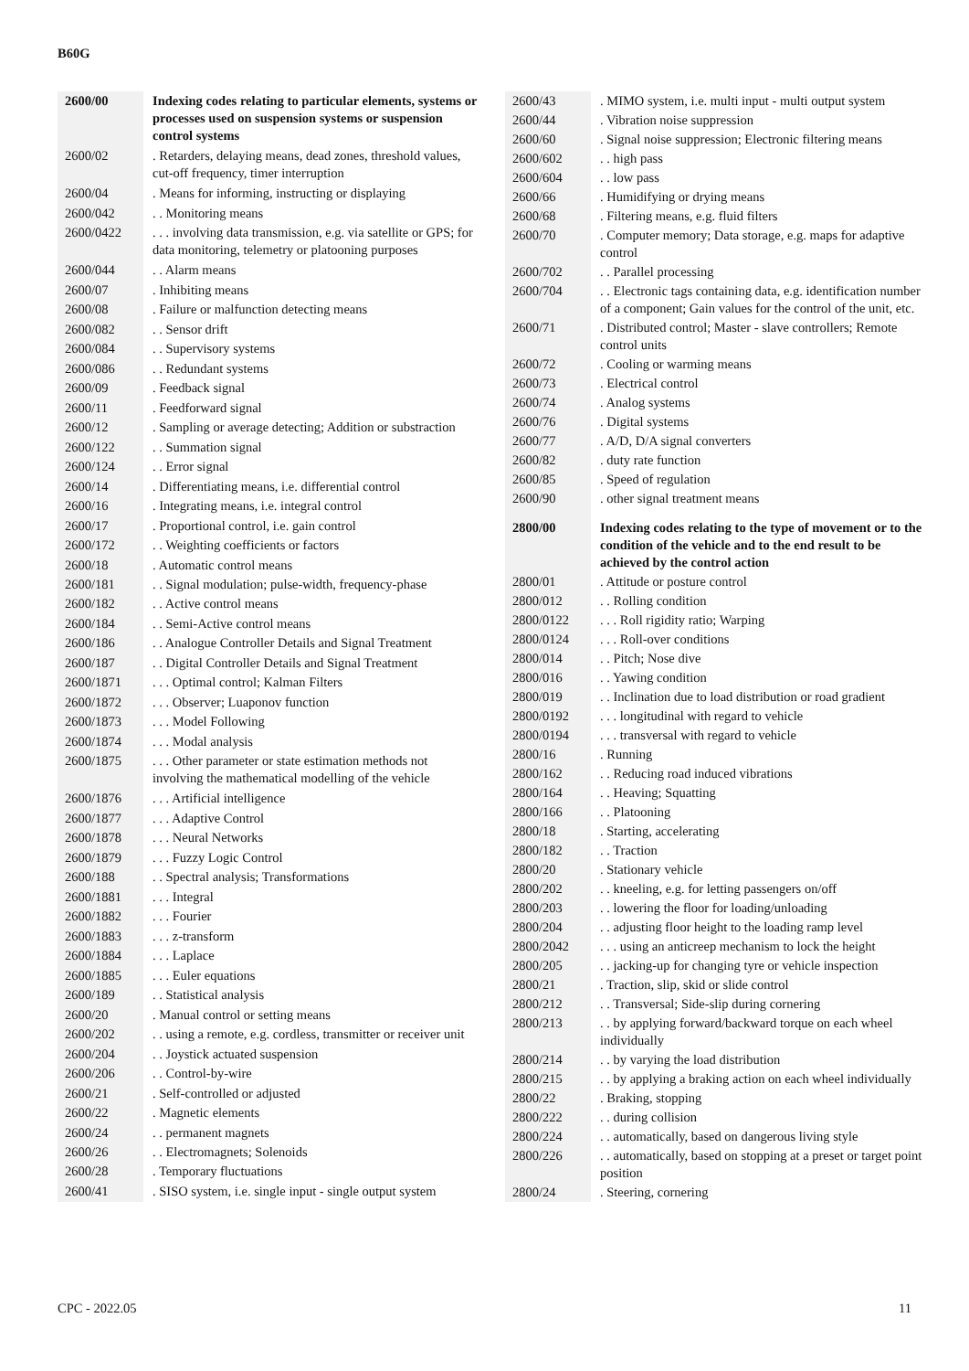B60G
| 2600/00 | Indexing codes relating to particular elements, systems or processes used on suspension systems or suspension control systems |
| 2600/02 | . Retarders, delaying means, dead zones, threshold values, cut-off frequency, timer interruption |
| 2600/04 | . Means for informing, instructing or displaying |
| 2600/042 | . . Monitoring means |
| 2600/0422 | . . . involving data transmission, e.g. via satellite or GPS; for data monitoring, telemetry or platooning purposes |
| 2600/044 | . . Alarm means |
| 2600/07 | . Inhibiting means |
| 2600/08 | . Failure or malfunction detecting means |
| 2600/082 | . . Sensor drift |
| 2600/084 | . . Supervisory systems |
| 2600/086 | . . Redundant systems |
| 2600/09 | . Feedback signal |
| 2600/11 | . Feedforward signal |
| 2600/12 | . Sampling or average detecting; Addition or substraction |
| 2600/122 | . . Summation signal |
| 2600/124 | . . Error signal |
| 2600/14 | . Differentiating means, i.e. differential control |
| 2600/16 | . Integrating means, i.e. integral control |
| 2600/17 | . Proportional control, i.e. gain control |
| 2600/172 | . . Weighting coefficients or factors |
| 2600/18 | . Automatic control means |
| 2600/181 | . . Signal modulation; pulse-width, frequency-phase |
| 2600/182 | . . Active control means |
| 2600/184 | . . Semi-Active control means |
| 2600/186 | . . Analogue Controller Details and Signal Treatment |
| 2600/187 | . . Digital Controller Details and Signal Treatment |
| 2600/1871 | . . . Optimal control; Kalman Filters |
| 2600/1872 | . . . Observer; Luaponov function |
| 2600/1873 | . . . Model Following |
| 2600/1874 | . . . Modal analysis |
| 2600/1875 | . . . Other parameter or state estimation methods not involving the mathematical modelling of the vehicle |
| 2600/1876 | . . . Artificial intelligence |
| 2600/1877 | . . . Adaptive Control |
| 2600/1878 | . . . Neural Networks |
| 2600/1879 | . . . Fuzzy Logic Control |
| 2600/188 | . . Spectral analysis; Transformations |
| 2600/1881 | . . . Integral |
| 2600/1882 | . . . Fourier |
| 2600/1883 | . . . z-transform |
| 2600/1884 | . . . Laplace |
| 2600/1885 | . . . Euler equations |
| 2600/189 | . . Statistical analysis |
| 2600/20 | . Manual control or setting means |
| 2600/202 | . . using a remote, e.g. cordless, transmitter or receiver unit |
| 2600/204 | . . Joystick actuated suspension |
| 2600/206 | . . Control-by-wire |
| 2600/21 | . Self-controlled or adjusted |
| 2600/22 | . Magnetic elements |
| 2600/24 | . . permanent magnets |
| 2600/26 | . . Electromagnets; Solenoids |
| 2600/28 | . Temporary fluctuations |
| 2600/41 | . SISO system, i.e. single input - single output system |
| 2600/43 | . MIMO system, i.e. multi input - multi output system |
| 2600/44 | . Vibration noise suppression |
| 2600/60 | . Signal noise suppression; Electronic filtering means |
| 2600/602 | . . high pass |
| 2600/604 | . . low pass |
| 2600/66 | . Humidifying or drying means |
| 2600/68 | . Filtering means, e.g. fluid filters |
| 2600/70 | . Computer memory; Data storage, e.g. maps for adaptive control |
| 2600/702 | . . Parallel processing |
| 2600/704 | . . Electronic tags containing data, e.g. identification number of a component; Gain values for the control of the unit, etc. |
| 2600/71 | . Distributed control; Master - slave controllers; Remote control units |
| 2600/72 | . Cooling or warming means |
| 2600/73 | . Electrical control |
| 2600/74 | . Analog systems |
| 2600/76 | . Digital systems |
| 2600/77 | . A/D, D/A signal converters |
| 2600/82 | . duty rate function |
| 2600/85 | . Speed of regulation |
| 2600/90 | . other signal treatment means |
| 2800/00 | Indexing codes relating to the type of movement or to the condition of the vehicle and to the end result to be achieved by the control action |
| 2800/01 | . Attitude or posture control |
| 2800/012 | . . Rolling condition |
| 2800/0122 | . . . Roll rigidity ratio; Warping |
| 2800/0124 | . . . Roll-over conditions |
| 2800/014 | . . Pitch; Nose dive |
| 2800/016 | . . Yawing condition |
| 2800/019 | . . Inclination due to load distribution or road gradient |
| 2800/0192 | . . . longitudinal with regard to vehicle |
| 2800/0194 | . . . transversal with regard to vehicle |
| 2800/16 | . Running |
| 2800/162 | . . Reducing road induced vibrations |
| 2800/164 | . . Heaving; Squatting |
| 2800/166 | . . Platooning |
| 2800/18 | . Starting, accelerating |
| 2800/182 | . . Traction |
| 2800/20 | . Stationary vehicle |
| 2800/202 | . . kneeling, e.g. for letting passengers on/off |
| 2800/203 | . . lowering the floor for loading/unloading |
| 2800/204 | . . adjusting floor height to the loading ramp level |
| 2800/2042 | . . . using an anticreep mechanism to lock the height |
| 2800/205 | . . jacking-up for changing tyre or vehicle inspection |
| 2800/21 | . Traction, slip, skid or slide control |
| 2800/212 | . . Transversal; Side-slip during cornering |
| 2800/213 | . . by applying forward/backward torque on each wheel individually |
| 2800/214 | . . by varying the load distribution |
| 2800/215 | . . by applying a braking action on each wheel individually |
| 2800/22 | . Braking, stopping |
| 2800/222 | . . during collision |
| 2800/224 | . . automatically, based on dangerous living style |
| 2800/226 | . . automatically, based on stopping at a preset or target point position |
| 2800/24 | . Steering, cornering |
CPC - 2022.05 11